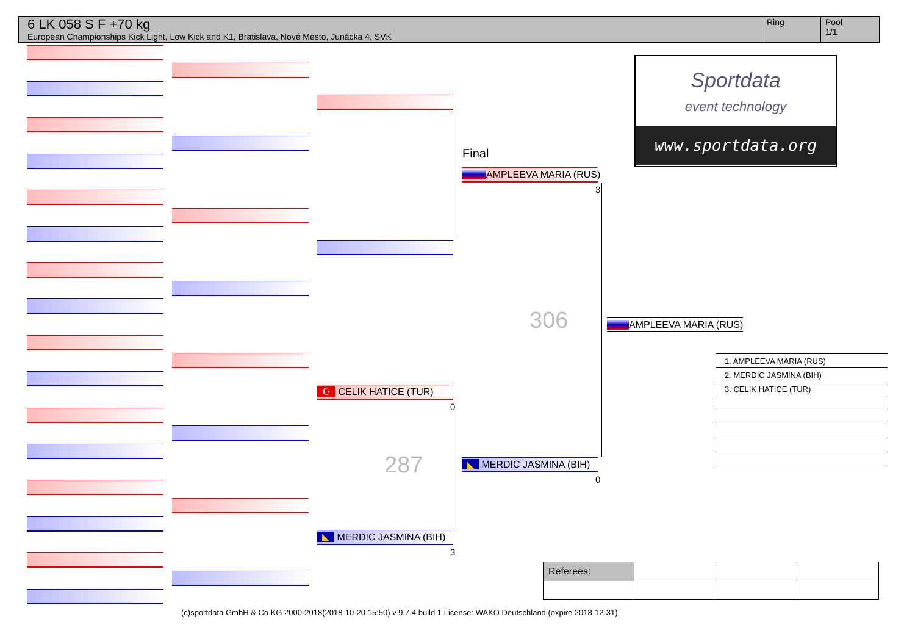6 LK 058 S F +70 kg
European Championships Kick Light, Low Kick and K1, Bratislava, Nové Mesto, Junácka 4, SVK
Ring Pool
1/1
☪ CELIK HATICE (TUR)
0
◣ MERDIC JASMINA (BIH)
3
287
Final
AMPLEEVA MARIA (RUS)
3
◣ MERDIC JASMINA (BIH)
0
306 AMPLEEVA MARIA (RUS)
Sportdata
event technology
www.sportdata.org
| 1. AMPLEEVA MARIA (RUS) |
| 2. MERDIC JASMINA (BIH) |
| 3. CELIK HATICE (TUR) |
| Referees: | | | |
(c)sportdata GmbH & Co KG 2000-2018(2018-10-20 15:50) v 9.7.4 build 1 License: WAKO Deutschland (expire 2018-12-31)